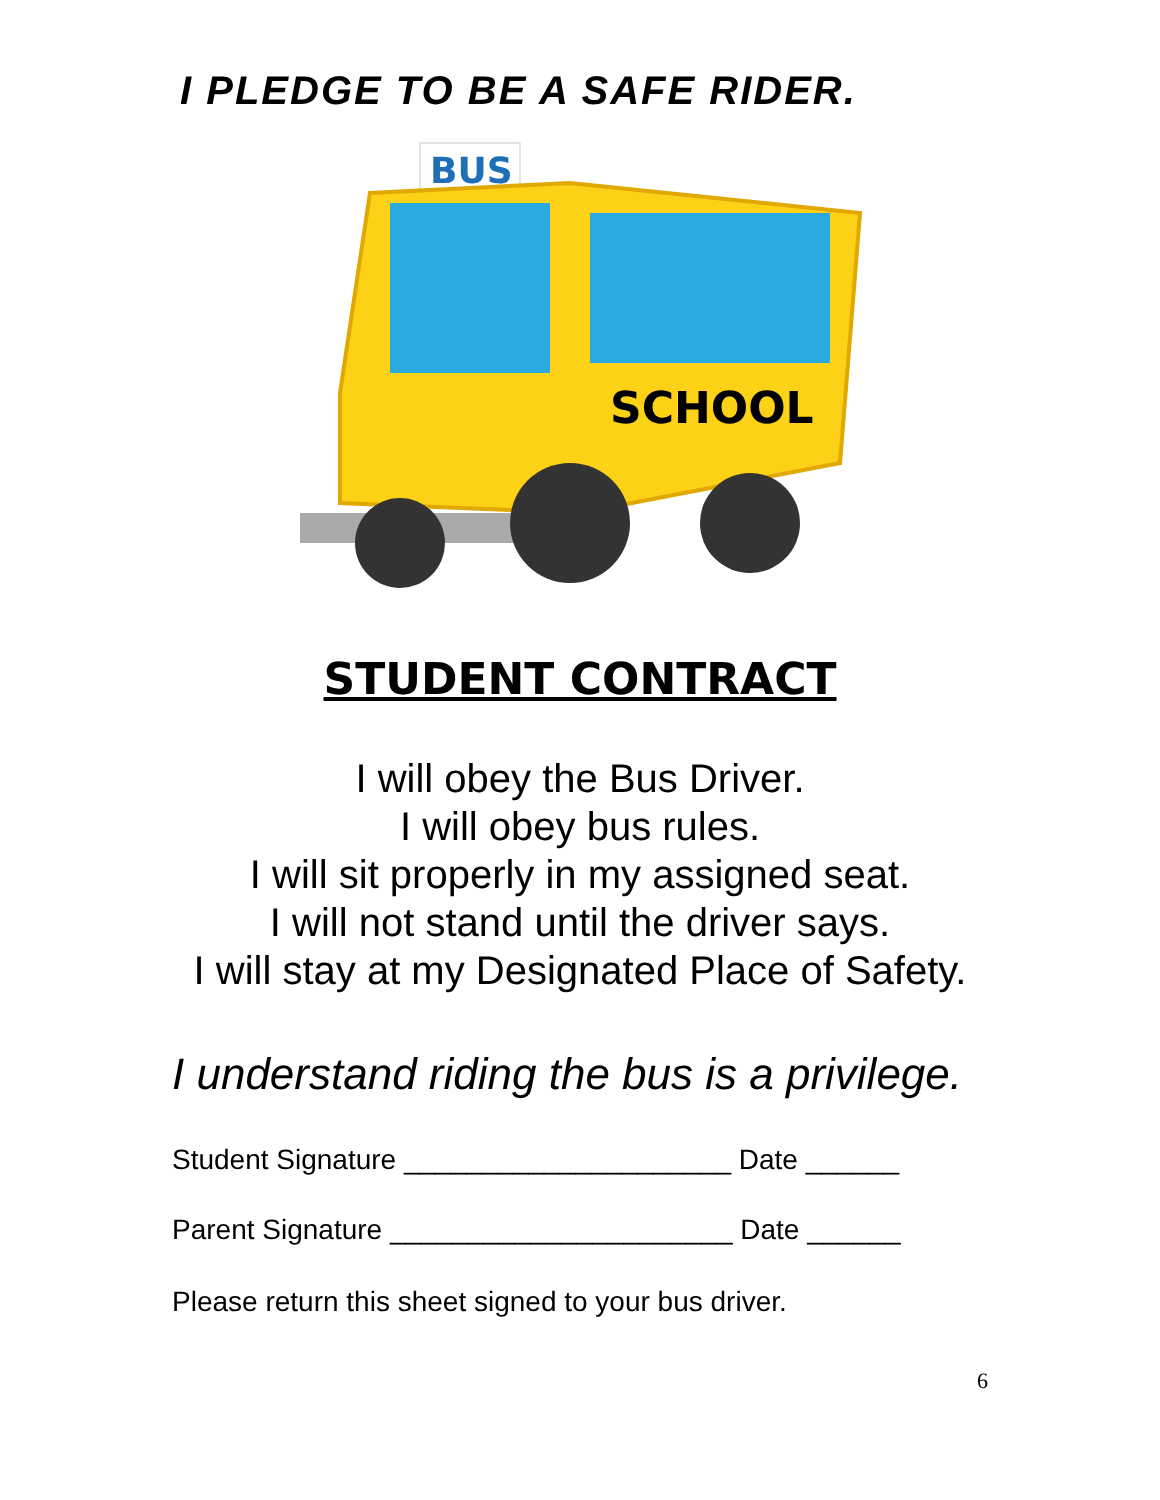I PLEDGE TO BE A SAFE RIDER.
BUS
SCHOOL
STUDENT CONTRACT
I will obey the Bus Driver.
I will obey bus rules.
I will sit properly in my assigned seat.
I will not stand until the driver says.
I will stay at my Designated Place of Safety.
I understand riding the bus is a privilege.
Student Signature _____________________ Date ______
Parent Signature ______________________ Date ______
Please return this sheet signed to your bus driver.
6